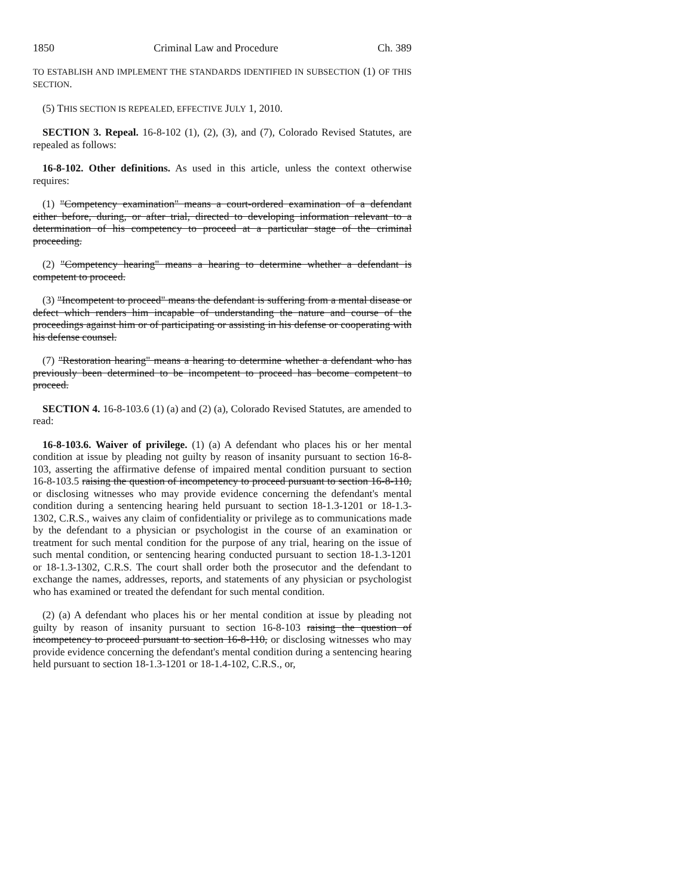1850 Criminal Law and Procedure Ch. 389
TO ESTABLISH AND IMPLEMENT THE STANDARDS IDENTIFIED IN SUBSECTION (1) OF THIS SECTION.
(5) THIS SECTION IS REPEALED, EFFECTIVE JULY 1, 2010.
SECTION 3. Repeal. 16-8-102 (1), (2), (3), and (7), Colorado Revised Statutes, are repealed as follows:
16-8-102. Other definitions. As used in this article, unless the context otherwise requires:
(1) "Competency examination" means a court-ordered examination of a defendant either before, during, or after trial, directed to developing information relevant to a determination of his competency to proceed at a particular stage of the criminal proceeding.
(2) "Competency hearing" means a hearing to determine whether a defendant is competent to proceed.
(3) "Incompetent to proceed" means the defendant is suffering from a mental disease or defect which renders him incapable of understanding the nature and course of the proceedings against him or of participating or assisting in his defense or cooperating with his defense counsel.
(7) "Restoration hearing" means a hearing to determine whether a defendant who has previously been determined to be incompetent to proceed has become competent to proceed.
SECTION 4. 16-8-103.6 (1) (a) and (2) (a), Colorado Revised Statutes, are amended to read:
16-8-103.6. Waiver of privilege. (1) (a) A defendant who places his or her mental condition at issue by pleading not guilty by reason of insanity pursuant to section 16-8-103, asserting the affirmative defense of impaired mental condition pursuant to section 16-8-103.5 raising the question of incompetency to proceed pursuant to section 16-8-110, or disclosing witnesses who may provide evidence concerning the defendant's mental condition during a sentencing hearing held pursuant to section 18-1.3-1201 or 18-1.3-1302, C.R.S., waives any claim of confidentiality or privilege as to communications made by the defendant to a physician or psychologist in the course of an examination or treatment for such mental condition for the purpose of any trial, hearing on the issue of such mental condition, or sentencing hearing conducted pursuant to section 18-1.3-1201 or 18-1.3-1302, C.R.S. The court shall order both the prosecutor and the defendant to exchange the names, addresses, reports, and statements of any physician or psychologist who has examined or treated the defendant for such mental condition.
(2) (a) A defendant who places his or her mental condition at issue by pleading not guilty by reason of insanity pursuant to section 16-8-103 raising the question of incompetency to proceed pursuant to section 16-8-110, or disclosing witnesses who may provide evidence concerning the defendant's mental condition during a sentencing hearing held pursuant to section 18-1.3-1201 or 18-1.4-102, C.R.S., or,